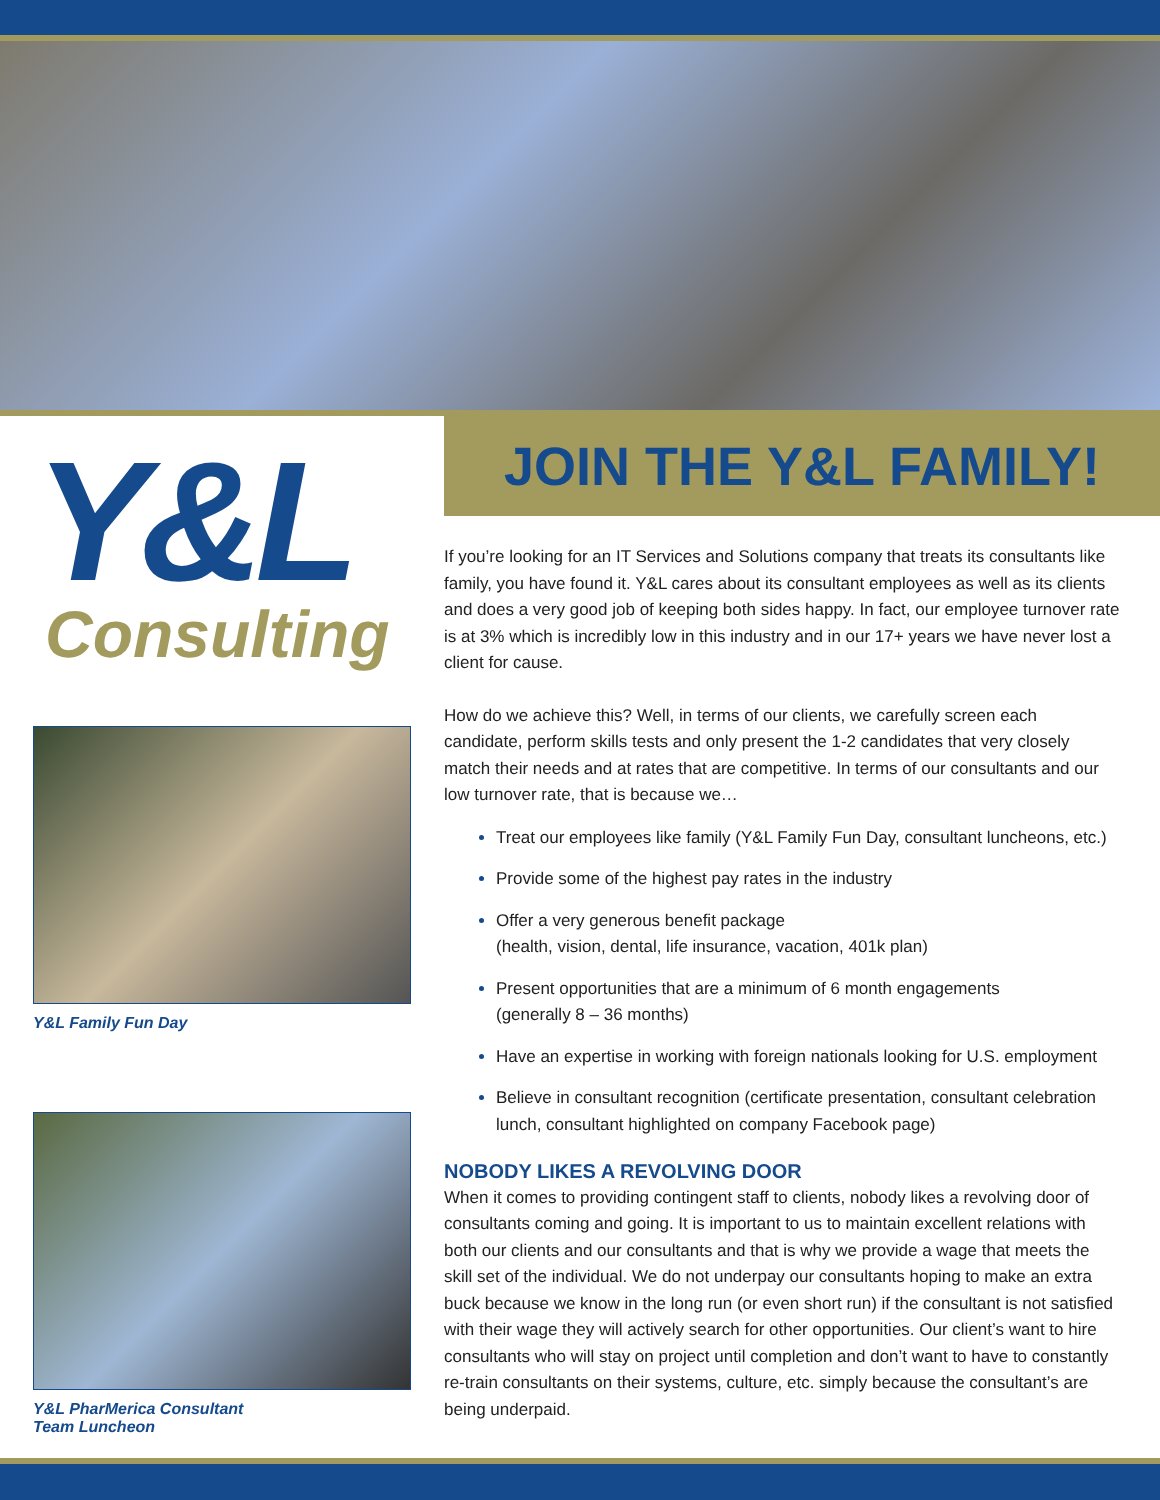Y&L
Consulting
Y&L Family Fun Day
Y&L PharMerica Consultant
Team Luncheon
JOIN THE Y&L FAMILY!
If you’re looking for an IT Services and Solutions company that treats its consultants like family, you have found it. Y&L cares about its consultant employees as well as its clients and does a very good job of keeping both sides happy. In fact, our employee turnover rate is at 3% which is incredibly low in this industry and in our 17+ years we have never lost a client for cause.
How do we achieve this? Well, in terms of our clients, we carefully screen each candidate, perform skills tests and only present the 1-2 candidates that very closely match their needs and at rates that are competitive. In terms of our consultants and our low turnover rate, that is because we…
Treat our employees like family (Y&L Family Fun Day, consultant luncheons, etc.)
Provide some of the highest pay rates in the industry
Offer a very generous benefit package
(health, vision, dental, life insurance, vacation, 401k plan)
Present opportunities that are a minimum of 6 month engagements
(generally 8 – 36 months)
Have an expertise in working with foreign nationals looking for U.S. employment
Believe in consultant recognition (certificate presentation, consultant celebration lunch, consultant highlighted on company Facebook page)
NOBODY LIKES A REVOLVING DOOR
When it comes to providing contingent staff to clients, nobody likes a revolving door of consultants coming and going. It is important to us to maintain excellent relations with both our clients and our consultants and that is why we provide a wage that meets the skill set of the individual. We do not underpay our consultants hoping to make an extra buck because we know in the long run (or even short run) if the consultant is not satisfied with their wage they will actively search for other opportunities. Our client’s want to hire consultants who will stay on project until completion and don’t want to have to constantly re-train consultants on their systems, culture, etc. simply because the consultant’s are being underpaid.